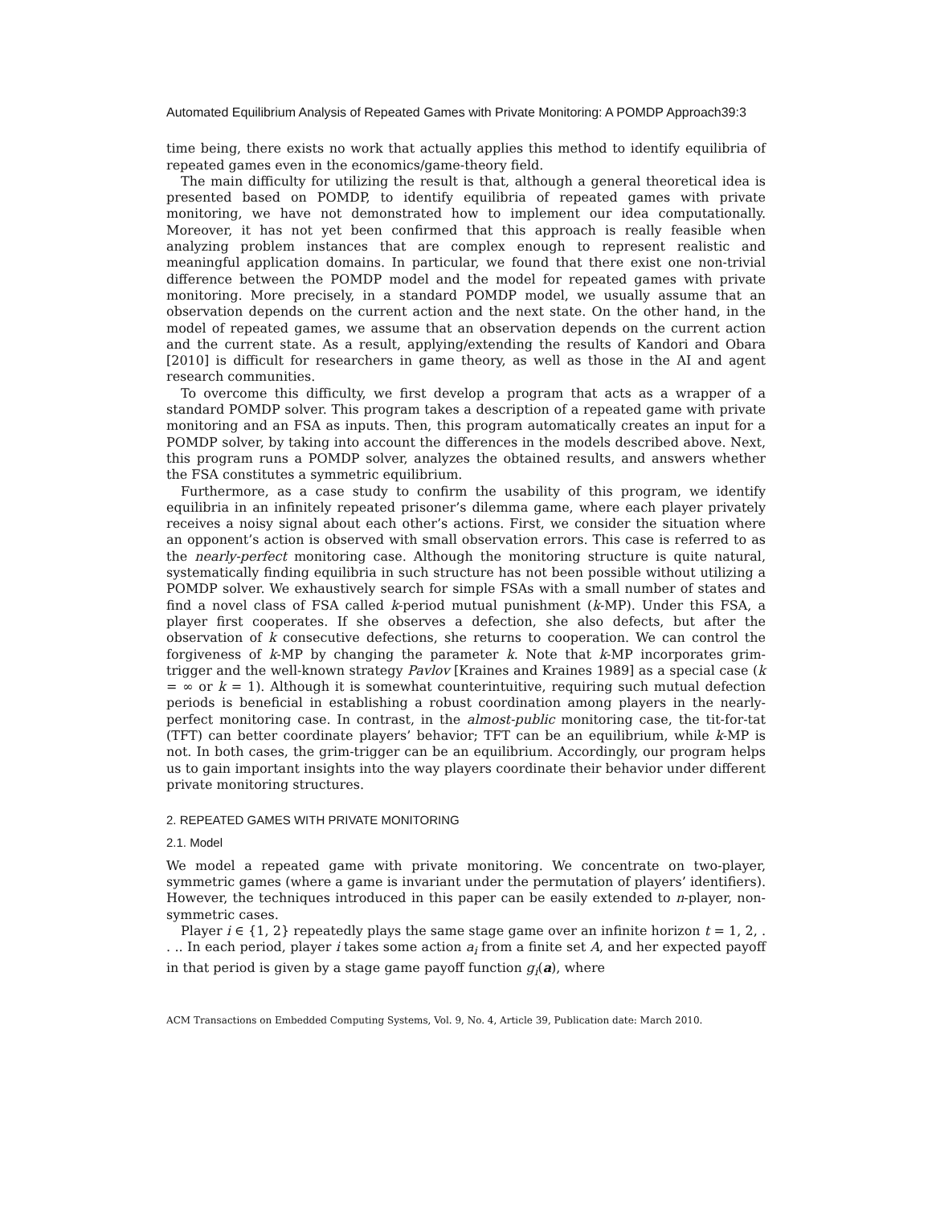Automated Equilibrium Analysis of Repeated Games with Private Monitoring: A POMDP Approach39:3
time being, there exists no work that actually applies this method to identify equilibria of repeated games even in the economics/game-theory field.
The main difficulty for utilizing the result is that, although a general theoretical idea is presented based on POMDP, to identify equilibria of repeated games with private monitoring, we have not demonstrated how to implement our idea computationally. Moreover, it has not yet been confirmed that this approach is really feasible when analyzing problem instances that are complex enough to represent realistic and meaningful application domains. In particular, we found that there exist one non-trivial difference between the POMDP model and the model for repeated games with private monitoring. More precisely, in a standard POMDP model, we usually assume that an observation depends on the current action and the next state. On the other hand, in the model of repeated games, we assume that an observation depends on the current action and the current state. As a result, applying/extending the results of Kandori and Obara [2010] is difficult for researchers in game theory, as well as those in the AI and agent research communities.
To overcome this difficulty, we first develop a program that acts as a wrapper of a standard POMDP solver. This program takes a description of a repeated game with private monitoring and an FSA as inputs. Then, this program automatically creates an input for a POMDP solver, by taking into account the differences in the models described above. Next, this program runs a POMDP solver, analyzes the obtained results, and answers whether the FSA constitutes a symmetric equilibrium.
Furthermore, as a case study to confirm the usability of this program, we identify equilibria in an infinitely repeated prisoner’s dilemma game, where each player privately receives a noisy signal about each other’s actions. First, we consider the situation where an opponent’s action is observed with small observation errors. This case is referred to as the nearly-perfect monitoring case. Although the monitoring structure is quite natural, systematically finding equilibria in such structure has not been possible without utilizing a POMDP solver. We exhaustively search for simple FSAs with a small number of states and find a novel class of FSA called k-period mutual punishment (k-MP). Under this FSA, a player first cooperates. If she observes a defection, she also defects, but after the observation of k consecutive defections, she returns to cooperation. We can control the forgiveness of k-MP by changing the parameter k. Note that k-MP incorporates grim-trigger and the well-known strategy Pavlov [Kraines and Kraines 1989] as a special case (k = ∞ or k = 1). Although it is somewhat counterintuitive, requiring such mutual defection periods is beneficial in establishing a robust coordination among players in the nearly-perfect monitoring case. In contrast, in the almost-public monitoring case, the tit-for-tat (TFT) can better coordinate players’ behavior; TFT can be an equilibrium, while k-MP is not. In both cases, the grim-trigger can be an equilibrium. Accordingly, our program helps us to gain important insights into the way players coordinate their behavior under different private monitoring structures.
2. REPEATED GAMES WITH PRIVATE MONITORING
2.1. Model
We model a repeated game with private monitoring. We concentrate on two-player, symmetric games (where a game is invariant under the permutation of players’ identifiers). However, the techniques introduced in this paper can be easily extended to n-player, non-symmetric cases.
Player i ∈ {1, 2} repeatedly plays the same stage game over an infinite horizon t = 1, 2, . . .. In each period, player i takes some action a<sub>i</sub> from a finite set A, and her expected payoff in that period is given by a stage game payoff function g<sub>i</sub>(a), where
ACM Transactions on Embedded Computing Systems, Vol. 9, No. 4, Article 39, Publication date: March 2010.